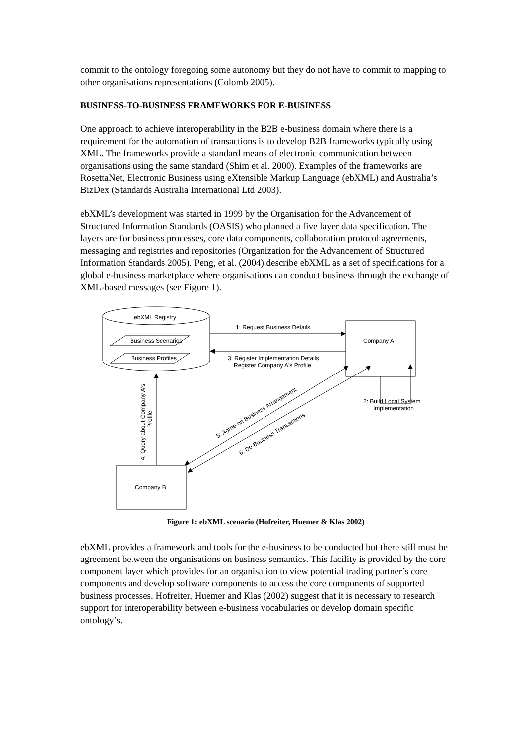commit to the ontology foregoing some autonomy but they do not have to commit to mapping to other organisations representations (Colomb 2005).
BUSINESS-TO-BUSINESS FRAMEWORKS FOR E-BUSINESS
One approach to achieve interoperability in the B2B e-business domain where there is a requirement for the automation of transactions is to develop B2B frameworks typically using XML. The frameworks provide a standard means of electronic communication between organisations using the same standard (Shim et al. 2000). Examples of the frameworks are RosettaNet, Electronic Business using eXtensible Markup Language (ebXML) and Australia’s BizDex (Standards Australia International Ltd 2003).
ebXML’s development was started in 1999 by the Organisation for the Advancement of Structured Information Standards (OASIS) who planned a five layer data specification. The layers are for business processes, core data components, collaboration protocol agreements, messaging and registries and repositories (Organization for the Advancement of Structured Information Standards 2005). Peng, et al. (2004) describe ebXML as a set of specifications for a global e-business marketplace where organisations can conduct business through the exchange of XML-based messages (see Figure 1).
ebXML Registry
Business Scenarios
Business Profiles
1: Request Business Details
Company A
3: Register Implementation Details
Register Company A's Profile
2: Build Local System
Implementation
Company B
4: Query about Company A's
Profile
5: Agree on Business Arrangement
6: Do Business Transactions
Figure 1: ebXML scenario (Hofreiter, Huemer & Klas 2002)
ebXML provides a framework and tools for the e-business to be conducted but there still must be agreement between the organisations on business semantics. This facility is provided by the core component layer which provides for an organisation to view potential trading partner’s core components and develop software components to access the core components of supported business processes. Hofreiter, Huemer and Klas (2002) suggest that it is necessary to research support for interoperability between e-business vocabularies or develop domain specific ontology’s.